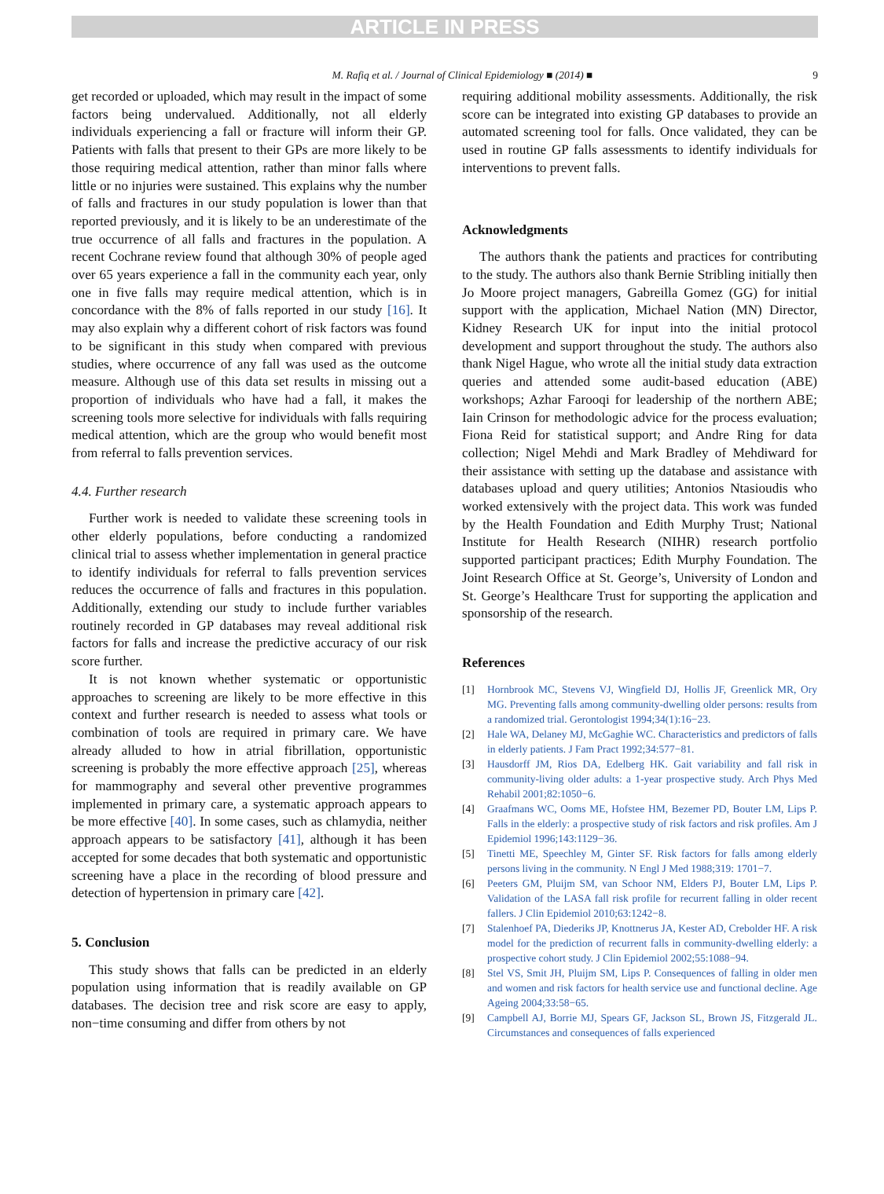ARTICLE IN PRESS
M. Rafiq et al. / Journal of Clinical Epidemiology ■ (2014) ■ 9
get recorded or uploaded, which may result in the impact of some factors being undervalued. Additionally, not all elderly individuals experiencing a fall or fracture will inform their GP. Patients with falls that present to their GPs are more likely to be those requiring medical attention, rather than minor falls where little or no injuries were sustained. This explains why the number of falls and fractures in our study population is lower than that reported previously, and it is likely to be an underestimate of the true occurrence of all falls and fractures in the population. A recent Cochrane review found that although 30% of people aged over 65 years experience a fall in the community each year, only one in five falls may require medical attention, which is in concordance with the 8% of falls reported in our study [16]. It may also explain why a different cohort of risk factors was found to be significant in this study when compared with previous studies, where occurrence of any fall was used as the outcome measure. Although use of this data set results in missing out a proportion of individuals who have had a fall, it makes the screening tools more selective for individuals with falls requiring medical attention, which are the group who would benefit most from referral to falls prevention services.
4.4. Further research
Further work is needed to validate these screening tools in other elderly populations, before conducting a randomized clinical trial to assess whether implementation in general practice to identify individuals for referral to falls prevention services reduces the occurrence of falls and fractures in this population. Additionally, extending our study to include further variables routinely recorded in GP databases may reveal additional risk factors for falls and increase the predictive accuracy of our risk score further.
It is not known whether systematic or opportunistic approaches to screening are likely to be more effective in this context and further research is needed to assess what tools or combination of tools are required in primary care. We have already alluded to how in atrial fibrillation, opportunistic screening is probably the more effective approach [25], whereas for mammography and several other preventive programmes implemented in primary care, a systematic approach appears to be more effective [40]. In some cases, such as chlamydia, neither approach appears to be satisfactory [41], although it has been accepted for some decades that both systematic and opportunistic screening have a place in the recording of blood pressure and detection of hypertension in primary care [42].
5. Conclusion
This study shows that falls can be predicted in an elderly population using information that is readily available on GP databases. The decision tree and risk score are easy to apply, non−time consuming and differ from others by not
requiring additional mobility assessments. Additionally, the risk score can be integrated into existing GP databases to provide an automated screening tool for falls. Once validated, they can be used in routine GP falls assessments to identify individuals for interventions to prevent falls.
Acknowledgments
The authors thank the patients and practices for contributing to the study. The authors also thank Bernie Stribling initially then Jo Moore project managers, Gabreilla Gomez (GG) for initial support with the application, Michael Nation (MN) Director, Kidney Research UK for input into the initial protocol development and support throughout the study. The authors also thank Nigel Hague, who wrote all the initial study data extraction queries and attended some audit-based education (ABE) workshops; Azhar Farooqi for leadership of the northern ABE; Iain Crinson for methodologic advice for the process evaluation; Fiona Reid for statistical support; and Andre Ring for data collection; Nigel Mehdi and Mark Bradley of Mehdiward for their assistance with setting up the database and assistance with databases upload and query utilities; Antonios Ntasioudis who worked extensively with the project data. This work was funded by the Health Foundation and Edith Murphy Trust; National Institute for Health Research (NIHR) research portfolio supported participant practices; Edith Murphy Foundation. The Joint Research Office at St. George’s, University of London and St. George’s Healthcare Trust for supporting the application and sponsorship of the research.
References
[1] Hornbrook MC, Stevens VJ, Wingfield DJ, Hollis JF, Greenlick MR, Ory MG. Preventing falls among community-dwelling older persons: results from a randomized trial. Gerontologist 1994;34(1):16−23.
[2] Hale WA, Delaney MJ, McGaghie WC. Characteristics and predictors of falls in elderly patients. J Fam Pract 1992;34:577−81.
[3] Hausdorff JM, Rios DA, Edelberg HK. Gait variability and fall risk in community-living older adults: a 1-year prospective study. Arch Phys Med Rehabil 2001;82:1050−6.
[4] Graafmans WC, Ooms ME, Hofstee HM, Bezemer PD, Bouter LM, Lips P. Falls in the elderly: a prospective study of risk factors and risk profiles. Am J Epidemiol 1996;143:1129−36.
[5] Tinetti ME, Speechley M, Ginter SF. Risk factors for falls among elderly persons living in the community. N Engl J Med 1988;319: 1701−7.
[6] Peeters GM, Pluijm SM, van Schoor NM, Elders PJ, Bouter LM, Lips P. Validation of the LASA fall risk profile for recurrent falling in older recent fallers. J Clin Epidemiol 2010;63:1242−8.
[7] Stalenhoef PA, Diederiks JP, Knottnerus JA, Kester AD, Crebolder HF. A risk model for the prediction of recurrent falls in community-dwelling elderly: a prospective cohort study. J Clin Epidemiol 2002;55:1088−94.
[8] Stel VS, Smit JH, Pluijm SM, Lips P. Consequences of falling in older men and women and risk factors for health service use and functional decline. Age Ageing 2004;33:58−65.
[9] Campbell AJ, Borrie MJ, Spears GF, Jackson SL, Brown JS, Fitzgerald JL. Circumstances and consequences of falls experienced